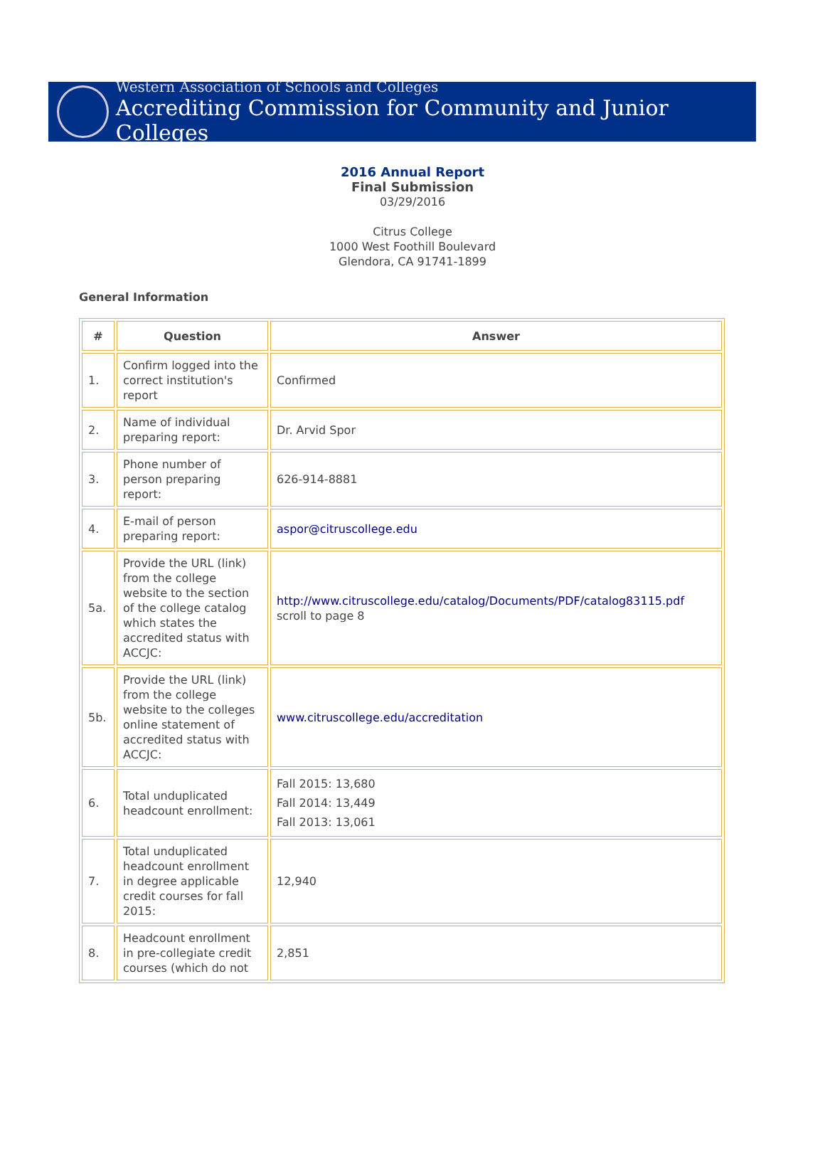Western Association of Schools and Colleges
Accrediting Commission for Community and Junior Colleges
2016 Annual Report
Final Submission
03/29/2016
Citrus College
1000 West Foothill Boulevard
Glendora, CA 91741-1899
General Information
| # | Question | Answer |
| --- | --- | --- |
| 1. | Confirm logged into the correct institution's report | Confirmed |
| 2. | Name of individual preparing report: | Dr. Arvid Spor |
| 3. | Phone number of person preparing report: | 626-914-8881 |
| 4. | E-mail of person preparing report: | aspor@citruscollege.edu |
| 5a. | Provide the URL (link) from the college website to the section of the college catalog which states the accredited status with ACCJC: | http://www.citruscollege.edu/catalog/Documents/PDF/catalog83115.pdf scroll to page 8 |
| 5b. | Provide the URL (link) from the college website to the colleges online statement of accredited status with ACCJC: | www.citruscollege.edu/accreditation |
| 6. | Total unduplicated headcount enrollment: | Fall 2015: 13,680 Fall 2014: 13,449 Fall 2013: 13,061 |
| 7. | Total unduplicated headcount enrollment in degree applicable credit courses for fall 2015: | 12,940 |
| 8. | Headcount enrollment in pre-collegiate credit courses (which do not | 2,851 |